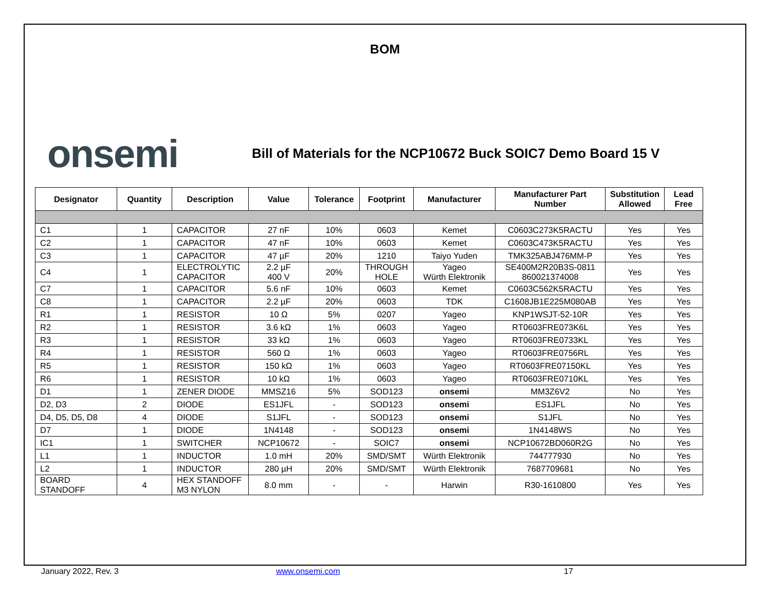BOM
onsemi
Bill of Materials for the NCP10672 Buck SOIC7 Demo Board 15 V
| Designator | Quantity | Description | Value | Tolerance | Footprint | Manufacturer | Manufacturer Part Number | Substitution Allowed | Lead Free |
| --- | --- | --- | --- | --- | --- | --- | --- | --- | --- |
| C1 | 1 | CAPACITOR | 27 nF | 10% | 0603 | Kemet | C0603C273K5RACTU | Yes | Yes |
| C2 | 1 | CAPACITOR | 47 nF | 10% | 0603 | Kemet | C0603C473K5RACTU | Yes | Yes |
| C3 | 1 | CAPACITOR | 47 µF | 20% | 1210 | Taiyo Yuden | TMK325ABJ476MM-P | Yes | Yes |
| C4 | 1 | ELECTROLYTIC CAPACITOR | 2.2 µF 400 V | 20% | THROUGH HOLE | Yageo Würth Elektronik | SE400M2R20B3S-0811 860021374008 | Yes | Yes |
| C7 | 1 | CAPACITOR | 5.6 nF | 10% | 0603 | Kemet | C0603C562K5RACTU | Yes | Yes |
| C8 | 1 | CAPACITOR | 2.2 µF | 20% | 0603 | TDK | C1608JB1E225M080AB | Yes | Yes |
| R1 | 1 | RESISTOR | 10 Ω | 5% | 0207 | Yageo | KNP1WSJT-52-10R | Yes | Yes |
| R2 | 1 | RESISTOR | 3.6 kΩ | 1% | 0603 | Yageo | RT0603FRE073K6L | Yes | Yes |
| R3 | 1 | RESISTOR | 33 kΩ | 1% | 0603 | Yageo | RT0603FRE0733KL | Yes | Yes |
| R4 | 1 | RESISTOR | 560 Ω | 1% | 0603 | Yageo | RT0603FRE0756RL | Yes | Yes |
| R5 | 1 | RESISTOR | 150 kΩ | 1% | 0603 | Yageo | RT0603FRE07150KL | Yes | Yes |
| R6 | 1 | RESISTOR | 10 kΩ | 1% | 0603 | Yageo | RT0603FRE0710KL | Yes | Yes |
| D1 | 1 | ZENER DIODE | MMSZ16 | 5% | SOD123 | onsemi | MM3Z6V2 | No | Yes |
| D2, D3 | 2 | DIODE | ES1JFL | - | SOD123 | onsemi | ES1JFL | No | Yes |
| D4, D5, D5, D8 | 4 | DIODE | S1JFL | - | SOD123 | onsemi | S1JFL | No | Yes |
| D7 | 1 | DIODE | 1N4148 | - | SOD123 | onsemi | 1N4148WS | No | Yes |
| IC1 | 1 | SWITCHER | NCP10672 | - | SOIC7 | onsemi | NCP10672BD060R2G | No | Yes |
| L1 | 1 | INDUCTOR | 1.0 mH | 20% | SMD/SMT | Würth Elektronik | 744777930 | No | Yes |
| L2 | 1 | INDUCTOR | 280 µH | 20% | SMD/SMT | Würth Elektronik | 7687709681 | No | Yes |
| BOARD STANDOFF | 4 | HEX STANDOFF M3 NYLON | 8.0 mm | - | - | Harwin | R30-1610800 | Yes | Yes |
January 2022, Rev. 3 www.onsemi.com 17